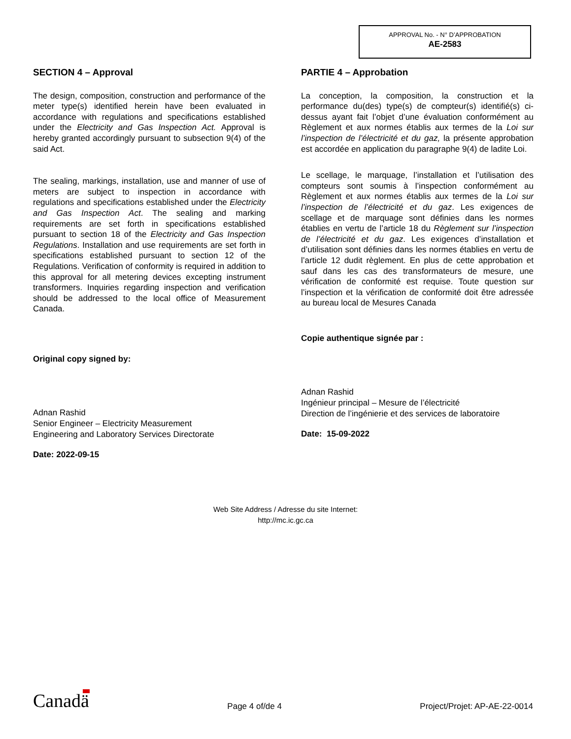APPROVAL No. - N° D’APPROBATION
AE-2583
SECTION 4 – Approval
The design, composition, construction and performance of the meter type(s) identified herein have been evaluated in accordance with regulations and specifications established under the Electricity and Gas Inspection Act. Approval is hereby granted accordingly pursuant to subsection 9(4) of the said Act.
The sealing, markings, installation, use and manner of use of meters are subject to inspection in accordance with regulations and specifications established under the Electricity and Gas Inspection Act. The sealing and marking requirements are set forth in specifications established pursuant to section 18 of the Electricity and Gas Inspection Regulations. Installation and use requirements are set forth in specifications established pursuant to section 12 of the Regulations. Verification of conformity is required in addition to this approval for all metering devices excepting instrument transformers. Inquiries regarding inspection and verification should be addressed to the local office of Measurement Canada.
Original copy signed by:
Adnan Rashid
Senior Engineer – Electricity Measurement
Engineering and Laboratory Services Directorate
Date: 2022-09-15
PARTIE 4 – Approbation
La conception, la composition, la construction et la performance du(des) type(s) de compteur(s) identifié(s) ci-dessus ayant fait l’objet d’une évaluation conformément au Règlement et aux normes établis aux termes de la Loi sur l’inspection de l’électricité et du gaz, la présente approbation est accordée en application du paragraphe 9(4) de ladite Loi.
Le scellage, le marquage, l’installation et l’utilisation des compteurs sont soumis à l’inspection conformément au Règlement et aux normes établis aux termes de la Loi sur l’inspection de l’électricité et du gaz. Les exigences de scellage et de marquage sont définies dans les normes établies en vertu de l’article 18 du Règlement sur l’inspection de l’électricité et du gaz. Les exigences d’installation et d’utilisation sont définies dans les normes établies en vertu de l’article 12 dudit règlement. En plus de cette approbation et sauf dans les cas des transformateurs de mesure, une vérification de conformité est requise. Toute question sur l’inspection et la vérification de conformité doit être adressée au bureau local de Mesures Canada
Copie authentique signée par :
Adnan Rashid
Ingénieur principal – Mesure de l’électricité
Direction de l’ingénierie et des services de laboratoire
Date: 15-09-2022
Web Site Address / Adresse du site Internet:
http://mc.ic.gc.ca
Canadä Page 4 of/de 4 Project/Projet: AP-AE-22-0014